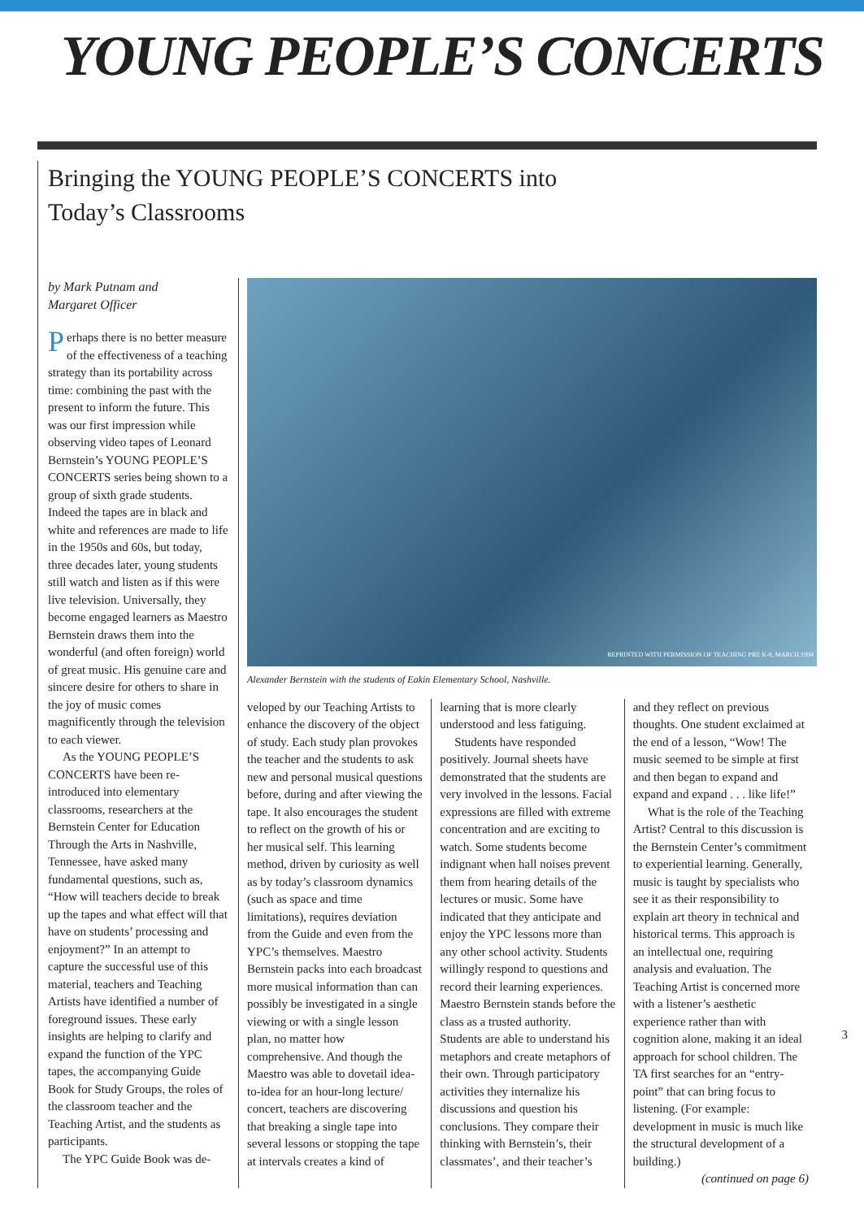YOUNG PEOPLE’S CONCERTS
Bringing the YOUNG PEOPLE’S CONCERTS into
Today’s Classrooms
by Mark Putnam and
Margaret Officer
Perhaps there is no better measure of the effectiveness of a teaching strategy than its portability across time: combining the past with the present to inform the future. This was our first impression while observing video tapes of Leonard Bernstein’s YOUNG PEOPLE’S CONCERTS series being shown to a group of sixth grade students. Indeed the tapes are in black and white and references are made to life in the 1950s and 60s, but today, three decades later, young students still watch and listen as if this were live television. Universally, they become engaged learners as Maestro Bernstein draws them into the wonderful (and often foreign) world of great music. His genuine care and sincere desire for others to share in the joy of music comes magnificently through the television to each viewer.
As the YOUNG PEOPLE’S CONCERTS have been re-introduced into elementary classrooms, researchers at the Bernstein Center for Education Through the Arts in Nashville, Tennessee, have asked many fundamental questions, such as, “How will teachers decide to break up the tapes and what effect will that have on students’ processing and enjoyment?” In an attempt to capture the successful use of this material, teachers and Teaching Artists have identified a number of foreground issues. These early insights are helping to clarify and expand the function of the YPC tapes, the accompanying Guide Book for Study Groups, the roles of the classroom teacher and the Teaching Artist, and the students as participants.
The YPC Guide Book was de-
REPRINTED WITH PERMISSION OF TEACHING PRE K-8, MARCH 1994
Alexander Bernstein with the students of Eakin Elementary School, Nashville.
veloped by our Teaching Artists to enhance the discovery of the object of study. Each study plan provokes the teacher and the students to ask new and personal musical questions before, during and after viewing the tape. It also encourages the student to reflect on the growth of his or her musical self. This learning method, driven by curiosity as well as by today’s classroom dynamics (such as space and time limitations), requires deviation from the Guide and even from the YPC’s themselves. Maestro Bernstein packs into each broadcast more musical information than can possibly be investigated in a single viewing or with a single lesson plan, no matter how comprehensive. And though the Maestro was able to dovetail idea-to-idea for an hour-long lecture/ concert, teachers are discovering that breaking a single tape into several lessons or stopping the tape at intervals creates a kind of
learning that is more clearly understood and less fatiguing.
Students have responded positively. Journal sheets have demonstrated that the students are very involved in the lessons. Facial expressions are filled with extreme concentration and are exciting to watch. Some students become indignant when hall noises prevent them from hearing details of the lectures or music. Some have indicated that they anticipate and enjoy the YPC lessons more than any other school activity. Students willingly respond to questions and record their learning experiences. Maestro Bernstein stands before the class as a trusted authority. Students are able to understand his metaphors and create metaphors of their own. Through participatory activities they internalize his discussions and question his conclusions. They compare their thinking with Bernstein’s, their classmates’, and their teacher’s
and they reflect on previous thoughts. One student exclaimed at the end of a lesson, “Wow! The music seemed to be simple at first and then began to expand and expand and expand . . . like life!”
What is the role of the Teaching Artist? Central to this discussion is the Bernstein Center’s commitment to experiential learning. Generally, music is taught by specialists who see it as their responsibility to explain art theory in technical and historical terms. This approach is an intellectual one, requiring analysis and evaluation. The Teaching Artist is concerned more with a listener’s aesthetic experience rather than with cognition alone, making it an ideal approach for school children. The TA first searches for an “entry-point” that can bring focus to listening. (For example: development in music is much like the structural development of a building.)
(continued on page 6)
3